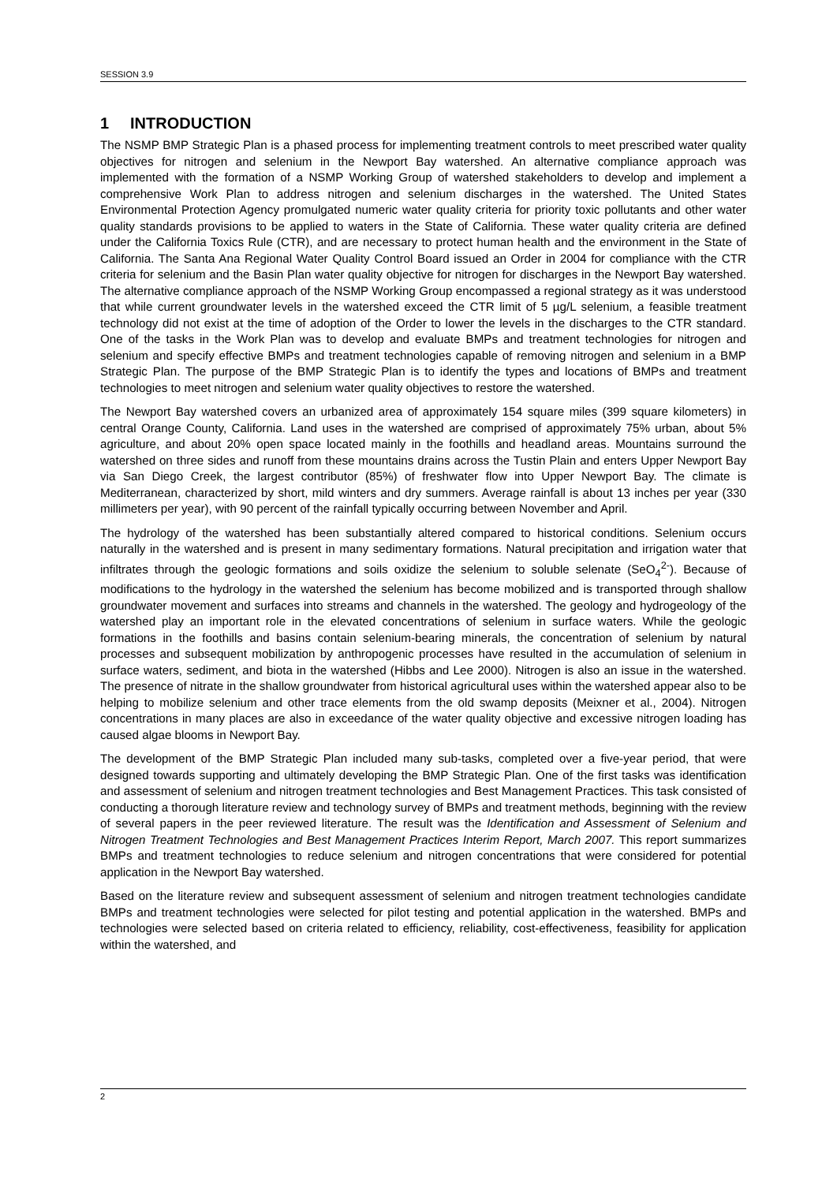SESSION 3.9
1 INTRODUCTION
The NSMP BMP Strategic Plan is a phased process for implementing treatment controls to meet prescribed water quality objectives for nitrogen and selenium in the Newport Bay watershed. An alternative compliance approach was implemented with the formation of a NSMP Working Group of watershed stakeholders to develop and implement a comprehensive Work Plan to address nitrogen and selenium discharges in the watershed. The United States Environmental Protection Agency promulgated numeric water quality criteria for priority toxic pollutants and other water quality standards provisions to be applied to waters in the State of California. These water quality criteria are defined under the California Toxics Rule (CTR), and are necessary to protect human health and the environment in the State of California. The Santa Ana Regional Water Quality Control Board issued an Order in 2004 for compliance with the CTR criteria for selenium and the Basin Plan water quality objective for nitrogen for discharges in the Newport Bay watershed. The alternative compliance approach of the NSMP Working Group encompassed a regional strategy as it was understood that while current groundwater levels in the watershed exceed the CTR limit of 5 µg/L selenium, a feasible treatment technology did not exist at the time of adoption of the Order to lower the levels in the discharges to the CTR standard. One of the tasks in the Work Plan was to develop and evaluate BMPs and treatment technologies for nitrogen and selenium and specify effective BMPs and treatment technologies capable of removing nitrogen and selenium in a BMP Strategic Plan. The purpose of the BMP Strategic Plan is to identify the types and locations of BMPs and treatment technologies to meet nitrogen and selenium water quality objectives to restore the watershed.
The Newport Bay watershed covers an urbanized area of approximately 154 square miles (399 square kilometers) in central Orange County, California. Land uses in the watershed are comprised of approximately 75% urban, about 5% agriculture, and about 20% open space located mainly in the foothills and headland areas. Mountains surround the watershed on three sides and runoff from these mountains drains across the Tustin Plain and enters Upper Newport Bay via San Diego Creek, the largest contributor (85%) of freshwater flow into Upper Newport Bay. The climate is Mediterranean, characterized by short, mild winters and dry summers. Average rainfall is about 13 inches per year (330 millimeters per year), with 90 percent of the rainfall typically occurring between November and April.
The hydrology of the watershed has been substantially altered compared to historical conditions. Selenium occurs naturally in the watershed and is present in many sedimentary formations. Natural precipitation and irrigation water that infiltrates through the geologic formations and soils oxidize the selenium to soluble selenate (SeO<sub>4</sub><sup>2-</sup>). Because of modifications to the hydrology in the watershed the selenium has become mobilized and is transported through shallow groundwater movement and surfaces into streams and channels in the watershed. The geology and hydrogeology of the watershed play an important role in the elevated concentrations of selenium in surface waters. While the geologic formations in the foothills and basins contain selenium-bearing minerals, the concentration of selenium by natural processes and subsequent mobilization by anthropogenic processes have resulted in the accumulation of selenium in surface waters, sediment, and biota in the watershed (Hibbs and Lee 2000). Nitrogen is also an issue in the watershed. The presence of nitrate in the shallow groundwater from historical agricultural uses within the watershed appear also to be helping to mobilize selenium and other trace elements from the old swamp deposits (Meixner et al., 2004). Nitrogen concentrations in many places are also in exceedance of the water quality objective and excessive nitrogen loading has caused algae blooms in Newport Bay.
The development of the BMP Strategic Plan included many sub-tasks, completed over a five-year period, that were designed towards supporting and ultimately developing the BMP Strategic Plan. One of the first tasks was identification and assessment of selenium and nitrogen treatment technologies and Best Management Practices. This task consisted of conducting a thorough literature review and technology survey of BMPs and treatment methods, beginning with the review of several papers in the peer reviewed literature. The result was the Identification and Assessment of Selenium and Nitrogen Treatment Technologies and Best Management Practices Interim Report, March 2007. This report summarizes BMPs and treatment technologies to reduce selenium and nitrogen concentrations that were considered for potential application in the Newport Bay watershed.
Based on the literature review and subsequent assessment of selenium and nitrogen treatment technologies candidate BMPs and treatment technologies were selected for pilot testing and potential application in the watershed. BMPs and technologies were selected based on criteria related to efficiency, reliability, cost-effectiveness, feasibility for application within the watershed, and
2